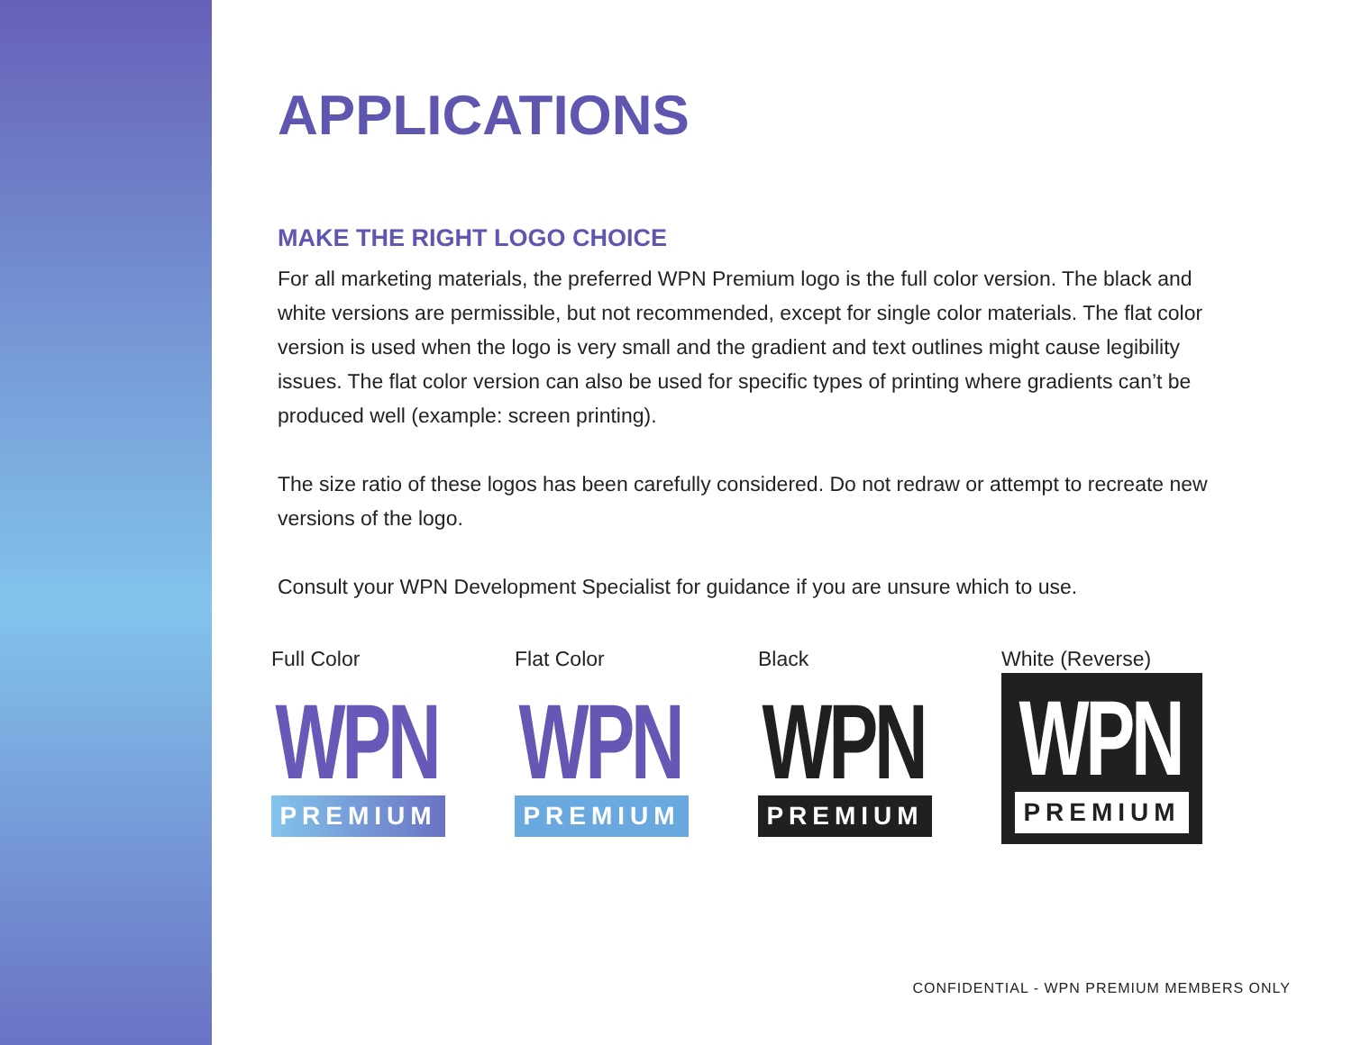APPLICATIONS
MAKE THE RIGHT LOGO CHOICE
For all marketing materials, the preferred WPN Premium logo is the full color version. The black and white versions are permissible, but not recommended, except for single color materials. The flat color version is used when the logo is very small and the gradient and text outlines might cause legibility issues. The flat color version can also be used for specific types of printing where gradients can’t be produced well (example: screen printing).
The size ratio of these logos has been carefully considered. Do not redraw or attempt to recreate new versions of the logo.
Consult your WPN Development Specialist for guidance if you are unsure which to use.
Full Color
WPN
PREMIUM
Flat Color
WPN
PREMIUM
Black
WPN
PREMIUM
White (Reverse)
WPN
PREMIUM
CONFIDENTIAL - WPN PREMIUM MEMBERS ONLY